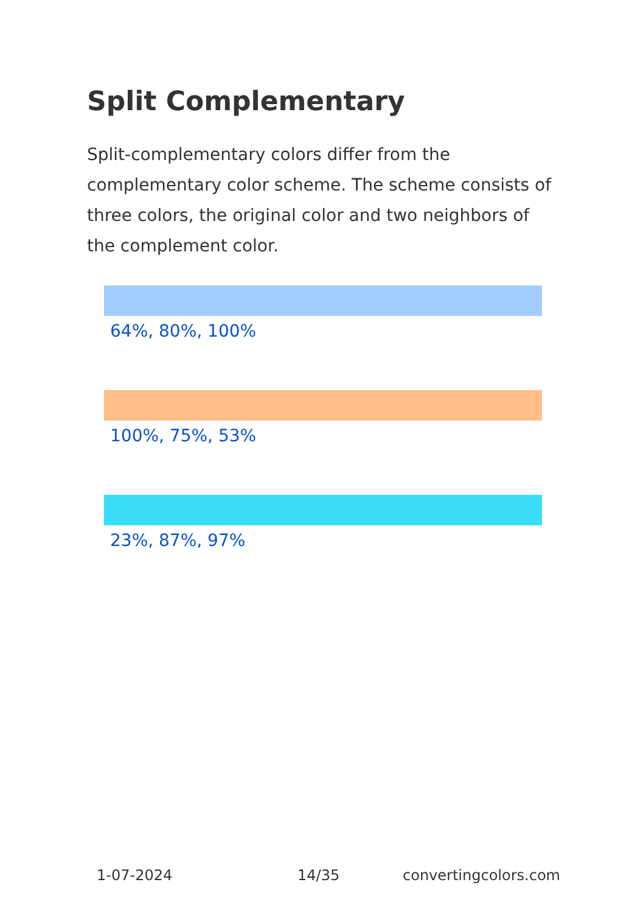Split Complementary
Split-complementary colors differ from the complementary color scheme. The scheme consists of three colors, the original color and two neighbors of the complement color.
64%, 80%, 100%
100%, 75%, 53%
23%, 87%, 97%
1-07-2024 14/35 convertingcolors.com